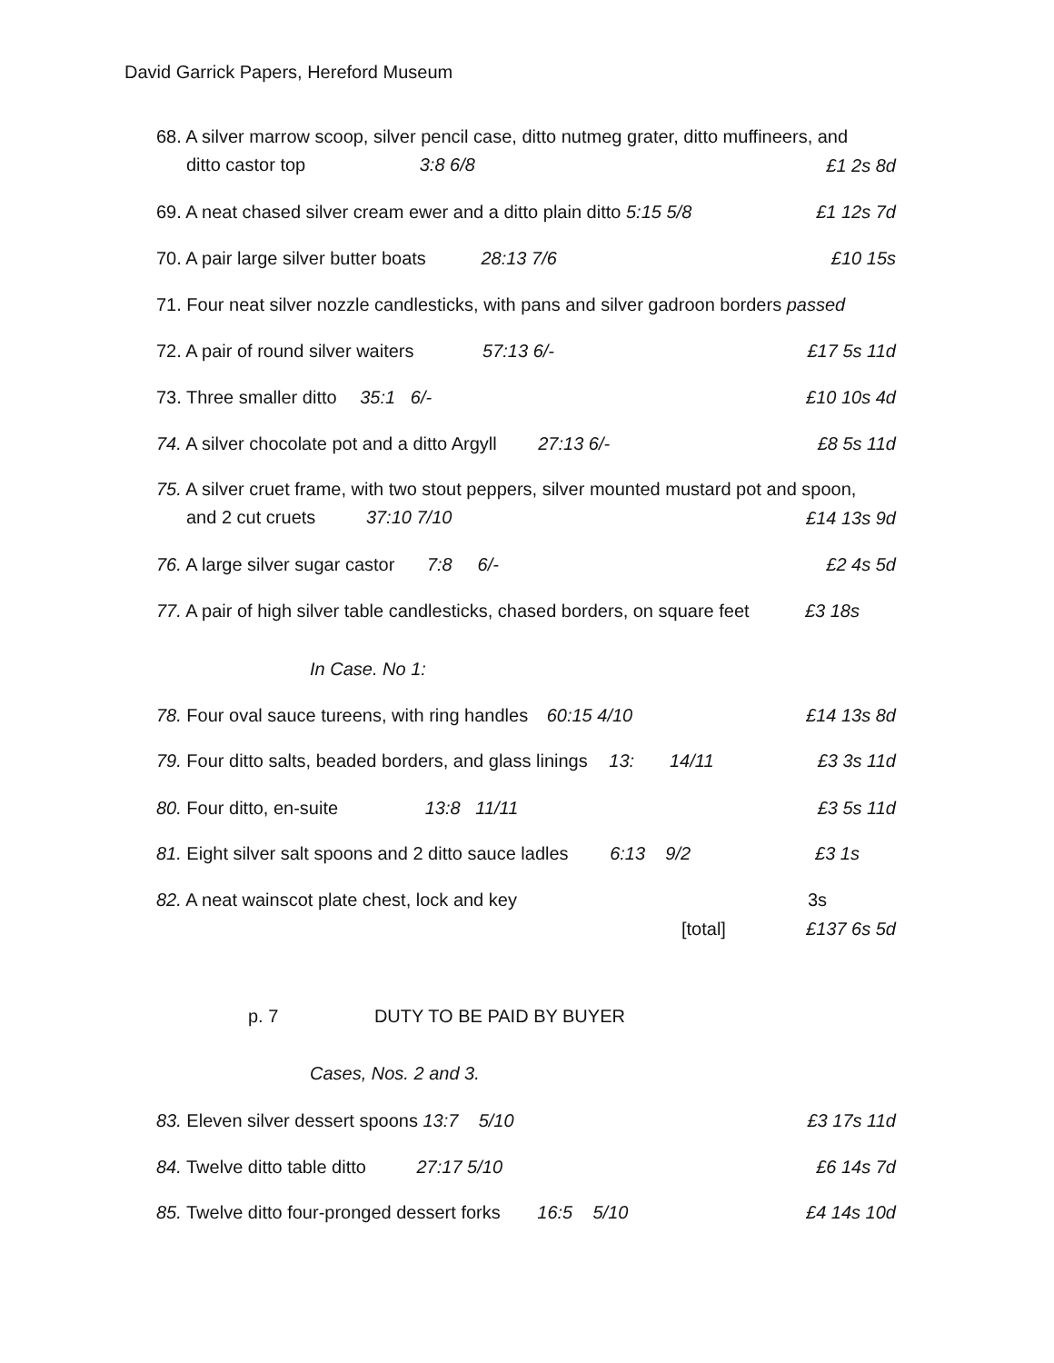David Garrick Papers, Hereford Museum
68. A silver marrow scoop, silver pencil case, ditto nutmeg grater, ditto muffineers, and
ditto castor top 3:8 6/8
£1 2s 8d
69. A neat chased silver cream ewer and a ditto plain ditto 5:15 5/8 £1 12s 7d
70. A pair large silver butter boats 28:13 7/6 £10 15s
71. Four neat silver nozzle candlesticks, with pans and silver gadroon borders passed
72. A pair of round silver waiters 57:13 6/- £17 5s 11d
73. Three smaller ditto 35:1 6/- £10 10s 4d
74. A silver chocolate pot and a ditto Argyll 27:13 6/- £8 5s 11d
75. A silver cruet frame, with two stout peppers, silver mounted mustard pot and spoon,
and 2 cut cruets 37:10 7/10
£14 13s 9d
76. A large silver sugar castor 7:8 6/- £2 4s 5d
77. A pair of high silver table candlesticks, chased borders, on square feet
£3 18s
In Case. No 1:
78. Four oval sauce tureens, with ring handles 60:15 4/10 £14 13s 8d
79. Four ditto salts, beaded borders, and glass linings 13: 14/11
£3 3s 11d
80. Four ditto, en-suite 13:8 11/11 £3 5s 11d
81. Eight silver salt spoons and 2 ditto sauce ladles 6:13 9/2 £3 1s
82. A neat wainscot plate chest, lock and key 3s
[total] £137 6s 5d
p. 7 DUTY TO BE PAID BY BUYER
Cases, Nos. 2 and 3.
83. Eleven silver dessert spoons 13:7 5/10 £3 17s 11d
84. Twelve ditto table ditto 27:17 5/10 £6 14s 7d
85. Twelve ditto four-pronged dessert forks 16:5 5/10 £4 14s 10d